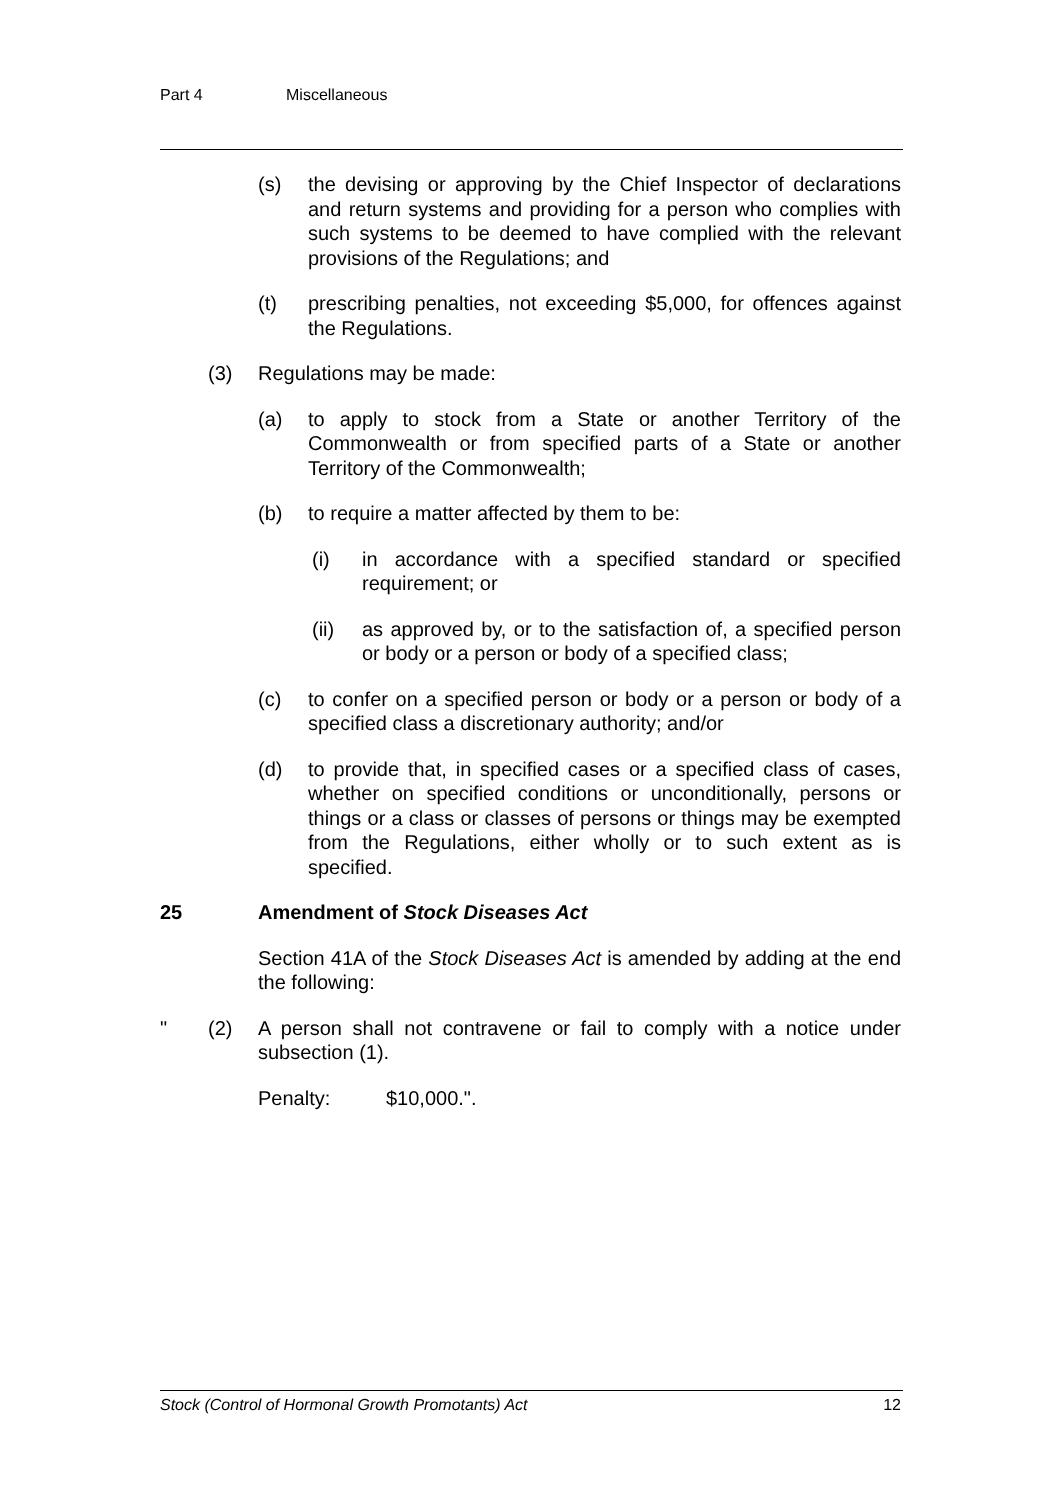Part 4 Miscellaneous
(s) the devising or approving by the Chief Inspector of declarations and return systems and providing for a person who complies with such systems to be deemed to have complied with the relevant provisions of the Regulations; and
(t) prescribing penalties, not exceeding $5,000, for offences against the Regulations.
(3) Regulations may be made:
(a) to apply to stock from a State or another Territory of the Commonwealth or from specified parts of a State or another Territory of the Commonwealth;
(b) to require a matter affected by them to be:
(i) in accordance with a specified standard or specified requirement; or
(ii) as approved by, or to the satisfaction of, a specified person or body or a person or body of a specified class;
(c) to confer on a specified person or body or a person or body of a specified class a discretionary authority; and/or
(d) to provide that, in specified cases or a specified class of cases, whether on specified conditions or unconditionally, persons or things or a class or classes of persons or things may be exempted from the Regulations, either wholly or to such extent as is specified.
25 Amendment of Stock Diseases Act
Section 41A of the Stock Diseases Act is amended by adding at the end the following:
" (2) A person shall not contravene or fail to comply with a notice under subsection (1).
Penalty: $10,000.".
Stock (Control of Hormonal Growth Promotants) Act 12